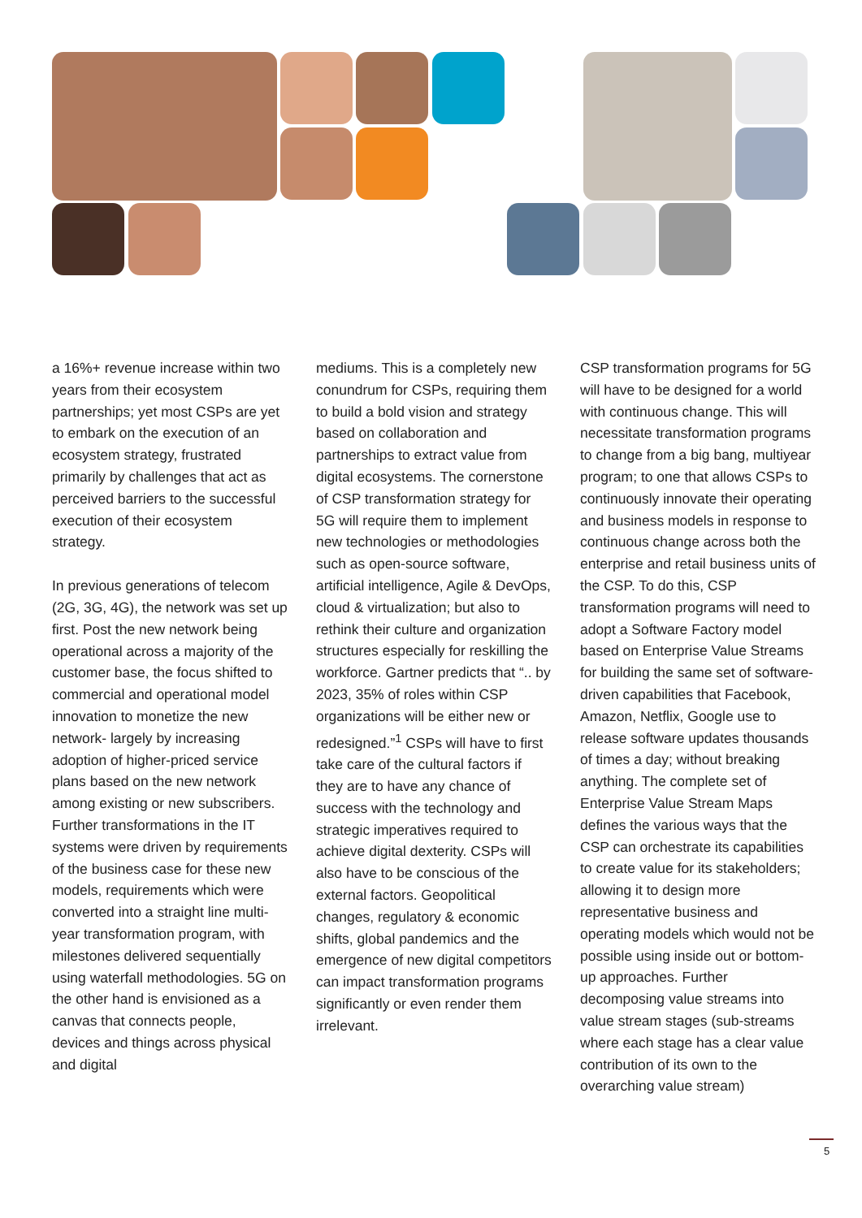a 16%+ revenue increase within two years from their ecosystem partnerships; yet most CSPs are yet to embark on the execution of an ecosystem strategy, frustrated primarily by challenges that act as perceived barriers to the successful execution of their ecosystem strategy.
In previous generations of telecom (2G, 3G, 4G), the network was set up first. Post the new network being operational across a majority of the customer base, the focus shifted to commercial and operational model innovation to monetize the new network- largely by increasing adoption of higher-priced service plans based on the new network among existing or new subscribers. Further transformations in the IT systems were driven by requirements of the business case for these new models, requirements which were converted into a straight line multi-year transformation program, with milestones delivered sequentially using waterfall methodologies. 5G on the other hand is envisioned as a canvas that connects people, devices and things across physical and digital
mediums. This is a completely new conundrum for CSPs, requiring them to build a bold vision and strategy based on collaboration and partnerships to extract value from digital ecosystems. The cornerstone of CSP transformation strategy for 5G will require them to implement new technologies or methodologies such as open-source software, artificial intelligence, Agile & DevOps, cloud & virtualization; but also to rethink their culture and organization structures especially for reskilling the workforce. Gartner predicts that “.. by 2023, 35% of roles within CSP organizations will be either new or redesigned.”<sup>1</sup> CSPs will have to first take care of the cultural factors if they are to have any chance of success with the technology and strategic imperatives required to achieve digital dexterity. CSPs will also have to be conscious of the external factors. Geopolitical changes, regulatory & economic shifts, global pandemics and the emergence of new digital competitors can impact transformation programs significantly or even render them irrelevant.
CSP transformation programs for 5G will have to be designed for a world with continuous change. This will necessitate transformation programs to change from a big bang, multiyear program; to one that allows CSPs to continuously innovate their operating and business models in response to continuous change across both the enterprise and retail business units of the CSP. To do this, CSP transformation programs will need to adopt a Software Factory model based on Enterprise Value Streams for building the same set of software-driven capabilities that Facebook, Amazon, Netflix, Google use to release software updates thousands of times a day; without breaking anything. The complete set of Enterprise Value Stream Maps defines the various ways that the CSP can orchestrate its capabilities to create value for its stakeholders; allowing it to design more representative business and operating models which would not be possible using inside out or bottom-up approaches. Further decomposing value streams into value stream stages (sub-streams where each stage has a clear value contribution of its own to the overarching value stream)
5